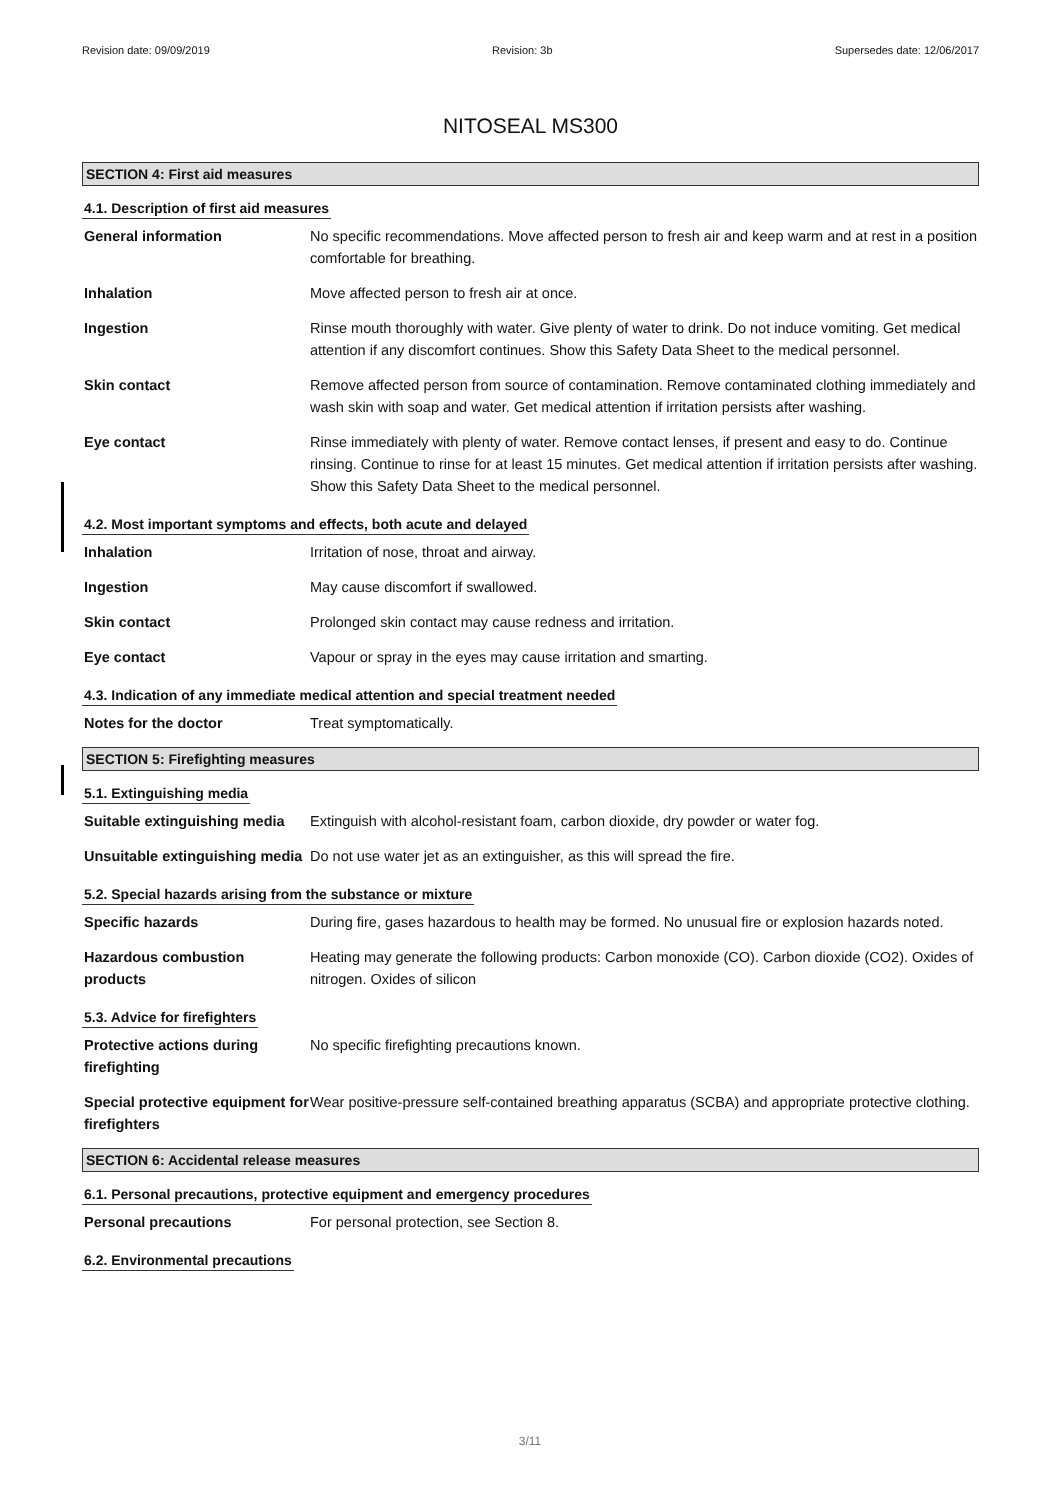Revision date: 09/09/2019 Revision: 3b Supersedes date: 12/06/2017
NITOSEAL MS300
SECTION 4: First aid measures
4.1. Description of first aid measures
General information No specific recommendations. Move affected person to fresh air and keep warm and at rest in a position comfortable for breathing.
Inhalation Move affected person to fresh air at once.
Ingestion Rinse mouth thoroughly with water. Give plenty of water to drink. Do not induce vomiting. Get medical attention if any discomfort continues. Show this Safety Data Sheet to the medical personnel.
Skin contact Remove affected person from source of contamination. Remove contaminated clothing immediately and wash skin with soap and water. Get medical attention if irritation persists after washing.
Eye contact Rinse immediately with plenty of water. Remove contact lenses, if present and easy to do. Continue rinsing. Continue to rinse for at least 15 minutes. Get medical attention if irritation persists after washing. Show this Safety Data Sheet to the medical personnel.
4.2. Most important symptoms and effects, both acute and delayed
Inhalation Irritation of nose, throat and airway.
Ingestion May cause discomfort if swallowed.
Skin contact Prolonged skin contact may cause redness and irritation.
Eye contact Vapour or spray in the eyes may cause irritation and smarting.
4.3. Indication of any immediate medical attention and special treatment needed
Notes for the doctor Treat symptomatically.
SECTION 5: Firefighting measures
5.1. Extinguishing media
Suitable extinguishing media
Extinguish with alcohol-resistant foam, carbon dioxide, dry powder or water fog.
Unsuitable extinguishing media
Do not use water jet as an extinguisher, as this will spread the fire.
5.2. Special hazards arising from the substance or mixture
Specific hazards During fire, gases hazardous to health may be formed. No unusual fire or explosion hazards noted.
Hazardous combustion products
Heating may generate the following products: Carbon monoxide (CO). Carbon dioxide (CO2). Oxides of nitrogen. Oxides of silicon
5.3. Advice for firefighters
Protective actions during firefighting
No specific firefighting precautions known.
Special protective equipment for firefighters
Wear positive-pressure self-contained breathing apparatus (SCBA) and appropriate protective clothing.
SECTION 6: Accidental release measures
6.1. Personal precautions, protective equipment and emergency procedures
Personal precautions For personal protection, see Section 8.
6.2. Environmental precautions
3/11